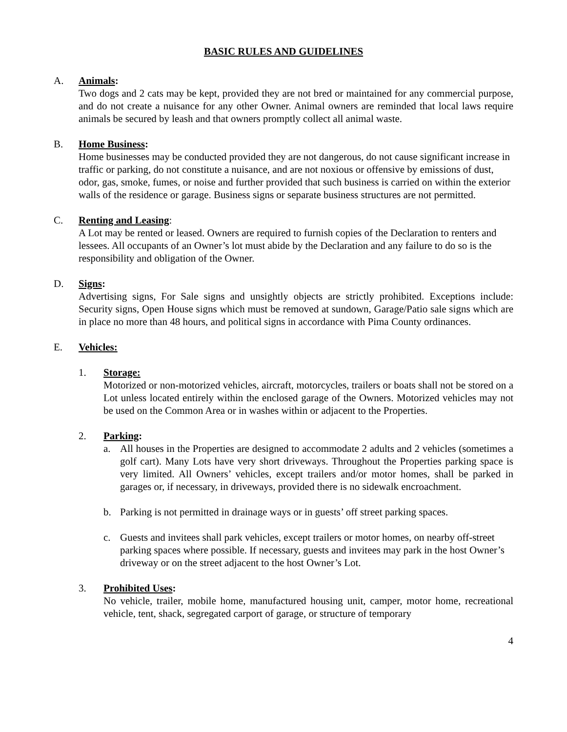BASIC RULES AND GUIDELINES
A. Animals:
Two dogs and 2 cats may be kept, provided they are not bred or maintained for any commercial purpose, and do not create a nuisance for any other Owner. Animal owners are reminded that local laws require animals be secured by leash and that owners promptly collect all animal waste.
B. Home Business:
Home businesses may be conducted provided they are not dangerous, do not cause significant increase in traffic or parking, do not constitute a nuisance, and are not noxious or offensive by emissions of dust, odor, gas, smoke, fumes, or noise and further provided that such business is carried on within the exterior walls of the residence or garage. Business signs or separate business structures are not permitted.
C. Renting and Leasing:
A Lot may be rented or leased. Owners are required to furnish copies of the Declaration to renters and lessees. All occupants of an Owner’s lot must abide by the Declaration and any failure to do so is the responsibility and obligation of the Owner.
D. Signs:
Advertising signs, For Sale signs and unsightly objects are strictly prohibited. Exceptions include: Security signs, Open House signs which must be removed at sundown, Garage/Patio sale signs which are in place no more than 48 hours, and political signs in accordance with Pima County ordinances.
E. Vehicles:
1. Storage:
Motorized or non-motorized vehicles, aircraft, motorcycles, trailers or boats shall not be stored on a Lot unless located entirely within the enclosed garage of the Owners. Motorized vehicles may not be used on the Common Area or in washes within or adjacent to the Properties.
2. Parking:
a. All houses in the Properties are designed to accommodate 2 adults and 2 vehicles (sometimes a golf cart). Many Lots have very short driveways. Throughout the Properties parking space is very limited. All Owners’ vehicles, except trailers and/or motor homes, shall be parked in garages or, if necessary, in driveways, provided there is no sidewalk encroachment.
b. Parking is not permitted in drainage ways or in guests’ off street parking spaces.
c. Guests and invitees shall park vehicles, except trailers or motor homes, on nearby off-street parking spaces where possible. If necessary, guests and invitees may park in the host Owner’s driveway or on the street adjacent to the host Owner’s Lot.
3. Prohibited Uses:
No vehicle, trailer, mobile home, manufactured housing unit, camper, motor home, recreational vehicle, tent, shack, segregated carport of garage, or structure of temporary
4